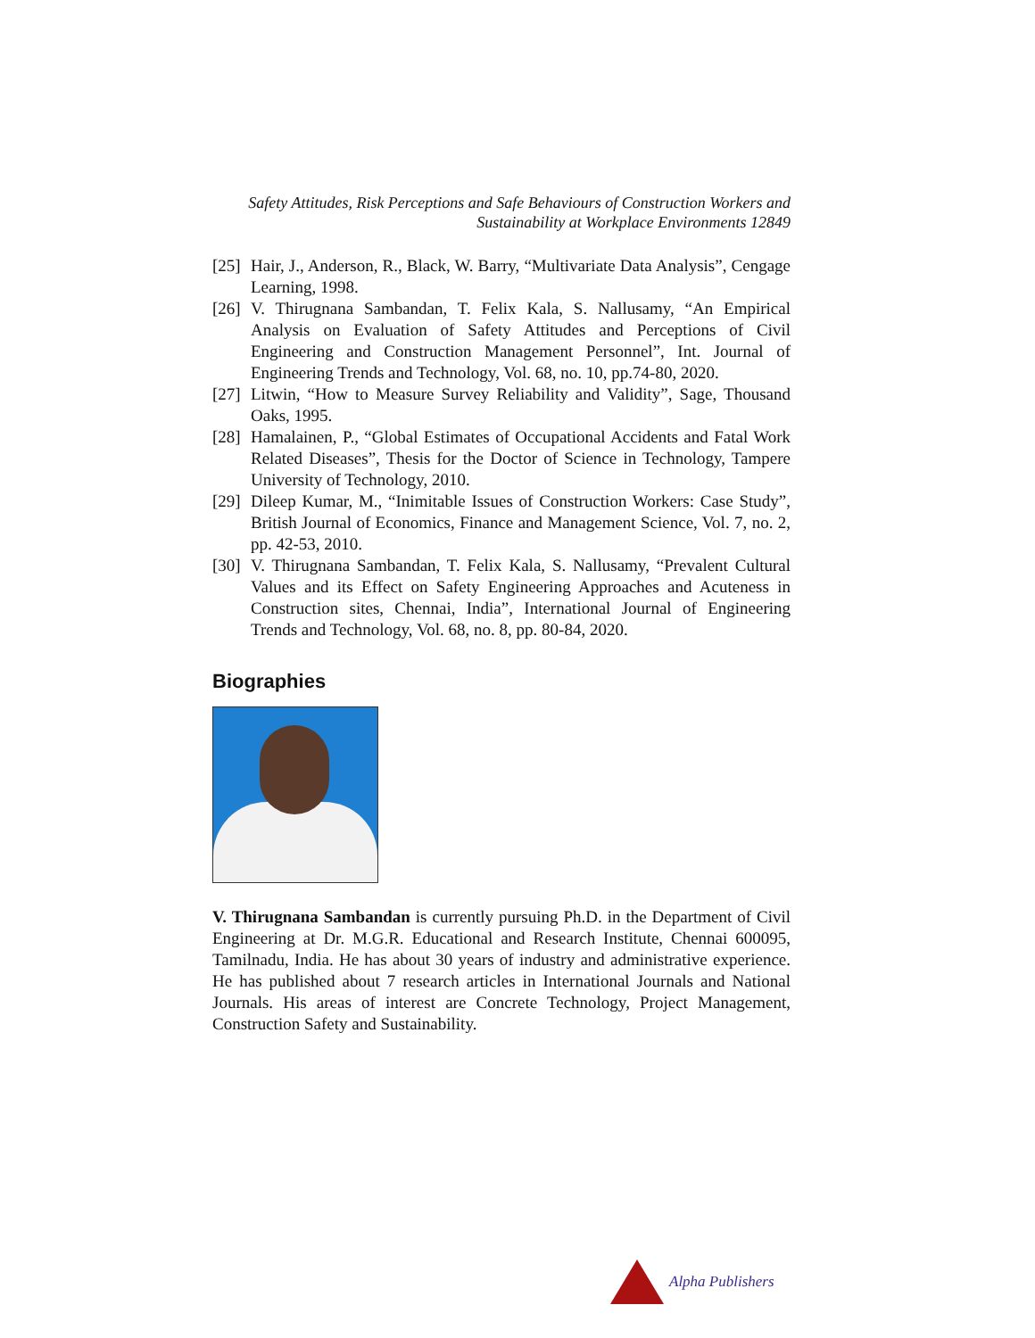Safety Attitudes, Risk Perceptions and Safe Behaviours of Construction Workers and
Sustainability at Workplace Environments 12849
[25] Hair, J., Anderson, R., Black, W. Barry, “Multivariate Data Analysis”, Cengage Learning, 1998.
[26] V. Thirugnana Sambandan, T. Felix Kala, S. Nallusamy, “An Empirical Analysis on Evaluation of Safety Attitudes and Perceptions of Civil Engineering and Construction Management Personnel”, Int. Journal of Engineering Trends and Technology, Vol. 68, no. 10, pp.74-80, 2020.
[27] Litwin, “How to Measure Survey Reliability and Validity”, Sage, Thousand Oaks, 1995.
[28] Hamalainen, P., “Global Estimates of Occupational Accidents and Fatal Work Related Diseases”, Thesis for the Doctor of Science in Technology, Tampere University of Technology, 2010.
[29] Dileep Kumar, M., “Inimitable Issues of Construction Workers: Case Study”, British Journal of Economics, Finance and Management Science, Vol. 7, no. 2, pp. 42-53, 2010.
[30] V. Thirugnana Sambandan, T. Felix Kala, S. Nallusamy, “Prevalent Cultural Values and its Effect on Safety Engineering Approaches and Acuteness in Construction sites, Chennai, India”, International Journal of Engineering Trends and Technology, Vol. 68, no. 8, pp. 80-84, 2020.
Biographies
V. Thirugnana Sambandan is currently pursuing Ph.D. in the Department of Civil Engineering at Dr. M.G.R. Educational and Research Institute, Chennai 600095, Tamilnadu, India. He has about 30 years of industry and administrative experience. He has published about 7 research articles in International Journals and National Journals. His areas of interest are Concrete Technology, Project Management, Construction Safety and Sustainability.
Alpha Publishers